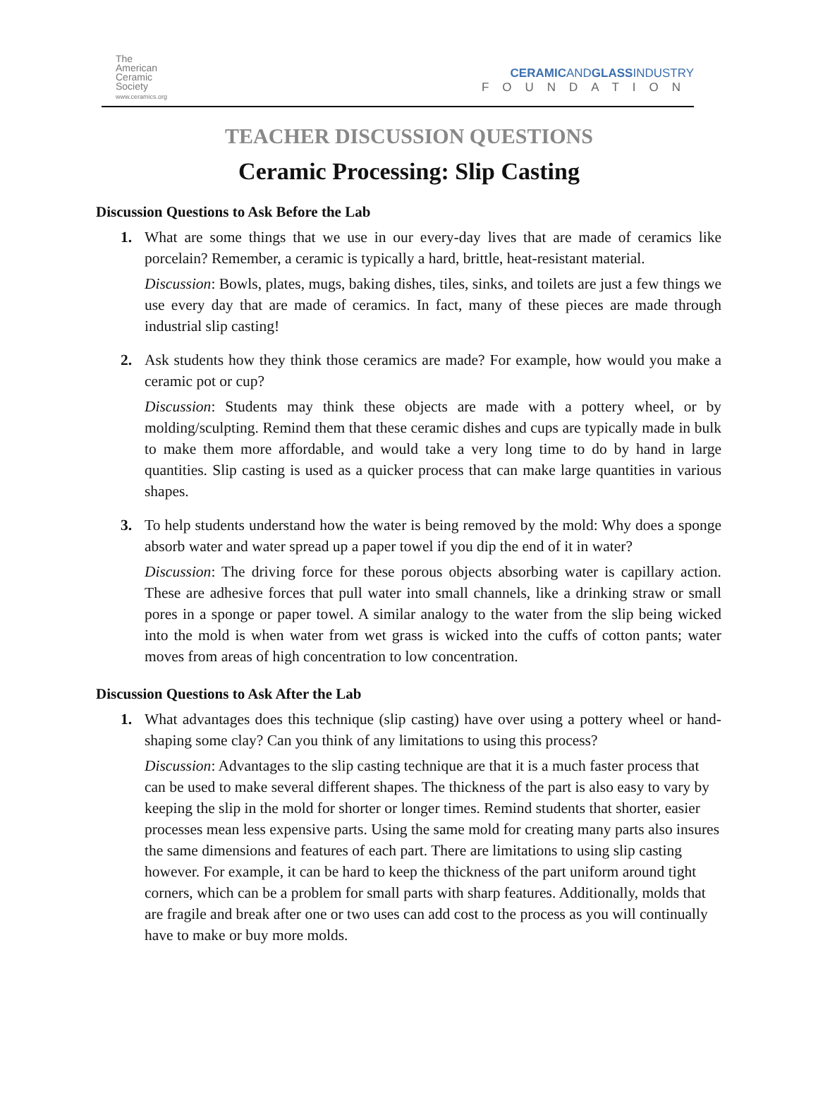The
American
Ceramic
Society
www.ceramics.org
CERAMICANDGLASSINDUSTRY
FOUNDATION
TEACHER DISCUSSION QUESTIONS
Ceramic Processing: Slip Casting
Discussion Questions to Ask Before the Lab
1. What are some things that we use in our every-day lives that are made of ceramics like porcelain? Remember, a ceramic is typically a hard, brittle, heat-resistant material.
Discussion: Bowls, plates, mugs, baking dishes, tiles, sinks, and toilets are just a few things we use every day that are made of ceramics. In fact, many of these pieces are made through industrial slip casting!
2. Ask students how they think those ceramics are made? For example, how would you make a ceramic pot or cup?
Discussion: Students may think these objects are made with a pottery wheel, or by molding/sculpting. Remind them that these ceramic dishes and cups are typically made in bulk to make them more affordable, and would take a very long time to do by hand in large quantities. Slip casting is used as a quicker process that can make large quantities in various shapes.
3. To help students understand how the water is being removed by the mold: Why does a sponge absorb water and water spread up a paper towel if you dip the end of it in water?
Discussion: The driving force for these porous objects absorbing water is capillary action. These are adhesive forces that pull water into small channels, like a drinking straw or small pores in a sponge or paper towel. A similar analogy to the water from the slip being wicked into the mold is when water from wet grass is wicked into the cuffs of cotton pants; water moves from areas of high concentration to low concentration.
Discussion Questions to Ask After the Lab
1. What advantages does this technique (slip casting) have over using a pottery wheel or hand-shaping some clay? Can you think of any limitations to using this process?
Discussion: Advantages to the slip casting technique are that it is a much faster process that can be used to make several different shapes. The thickness of the part is also easy to vary by keeping the slip in the mold for shorter or longer times. Remind students that shorter, easier processes mean less expensive parts. Using the same mold for creating many parts also insures the same dimensions and features of each part. There are limitations to using slip casting however. For example, it can be hard to keep the thickness of the part uniform around tight corners, which can be a problem for small parts with sharp features. Additionally, molds that are fragile and break after one or two uses can add cost to the process as you will continually have to make or buy more molds.